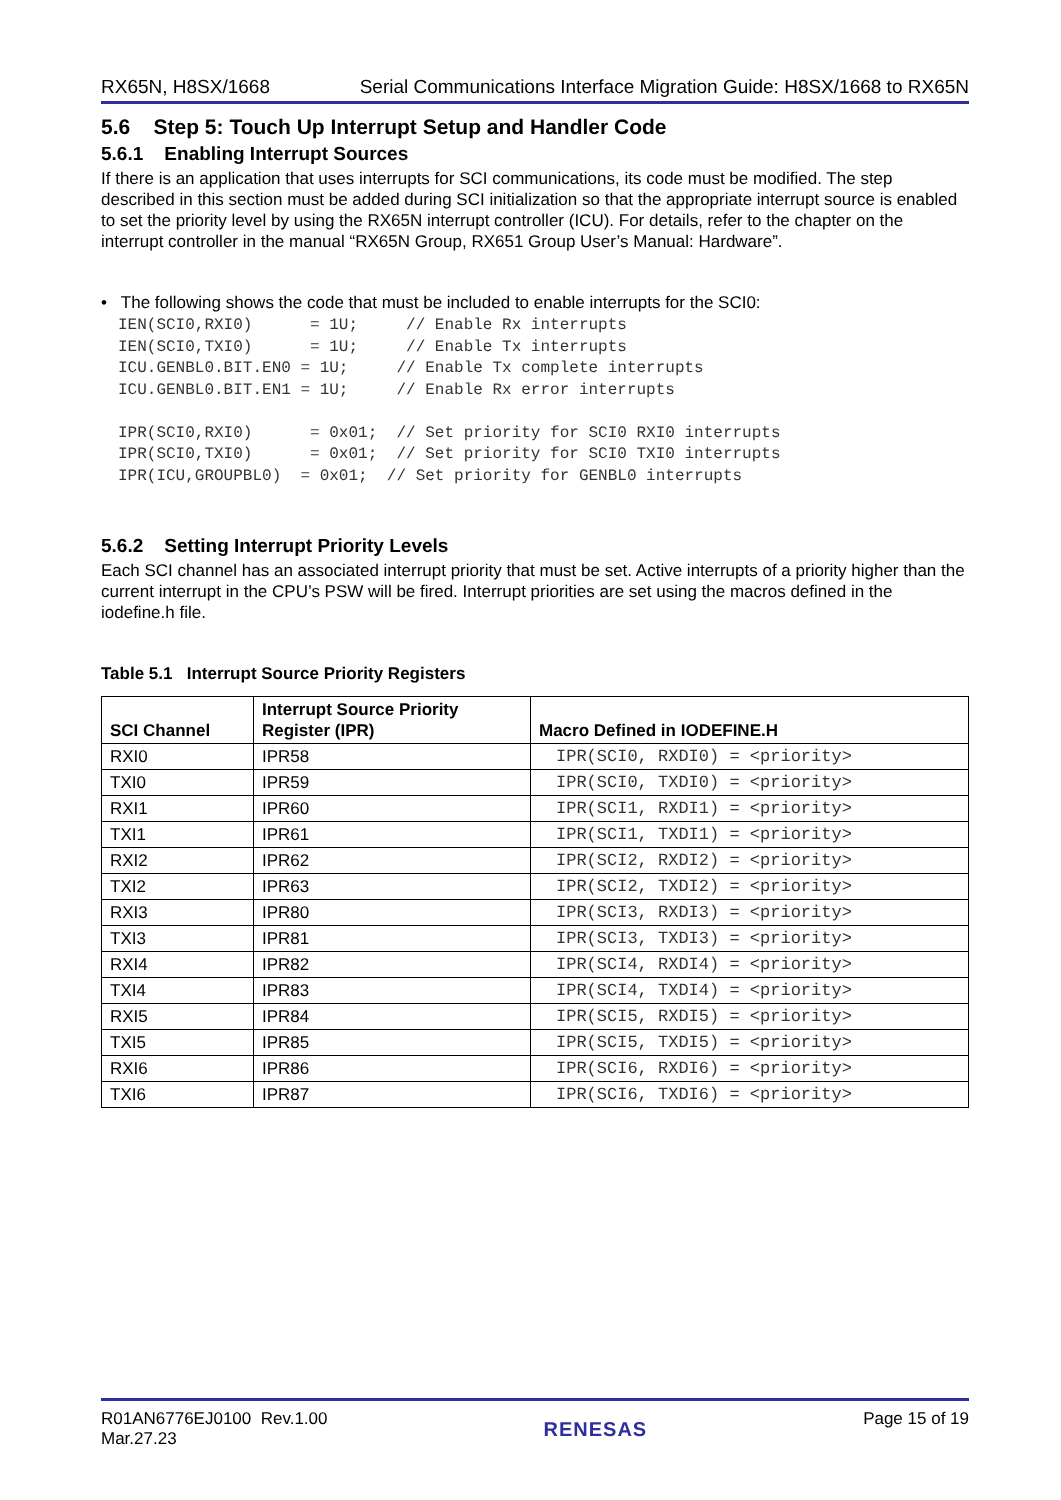RX65N, H8SX/1668 Serial Communications Interface Migration Guide: H8SX/1668 to RX65N
5.6 Step 5: Touch Up Interrupt Setup and Handler Code
5.6.1 Enabling Interrupt Sources
If there is an application that uses interrupts for SCI communications, its code must be modified. The step described in this section must be added during SCI initialization so that the appropriate interrupt source is enabled to set the priority level by using the RX65N interrupt controller (ICU). For details, refer to the chapter on the interrupt controller in the manual “RX65N Group, RX651 Group User’s Manual: Hardware”.
• The following shows the code that must be included to enable interrupts for the SCI0:
IEN(SCI0,RXI0)      = 1U;     // Enable Rx interrupts
IEN(SCI0,TXI0)      = 1U;     // Enable Tx interrupts
ICU.GENBL0.BIT.EN0 = 1U;     // Enable Tx complete interrupts
ICU.GENBL0.BIT.EN1 = 1U;     // Enable Rx error interrupts

IPR(SCI0,RXI0)      = 0x01;  // Set priority for SCI0 RXI0 interrupts
IPR(SCI0,TXI0)      = 0x01;  // Set priority for SCI0 TXI0 interrupts
IPR(ICU,GROUPBL0)  = 0x01;  // Set priority for GENBL0 interrupts
5.6.2 Setting Interrupt Priority Levels
Each SCI channel has an associated interrupt priority that must be set. Active interrupts of a priority higher than the current interrupt in the CPU’s PSW will be fired. Interrupt priorities are set using the macros defined in the iodefine.h file.
Table 5.1 Interrupt Source Priority Registers
| SCI Channel | Interrupt Source Priority Register (IPR) | Macro Defined in IODEFINE.H |
| --- | --- | --- |
| RXI0 | IPR58 | IPR(SCI0, RXDI0) = <priority> |
| TXI0 | IPR59 | IPR(SCI0, TXDI0) = <priority> |
| RXI1 | IPR60 | IPR(SCI1, RXDI1) = <priority> |
| TXI1 | IPR61 | IPR(SCI1, TXDI1) = <priority> |
| RXI2 | IPR62 | IPR(SCI2, RXDI2) = <priority> |
| TXI2 | IPR63 | IPR(SCI2, TXDI2) = <priority> |
| RXI3 | IPR80 | IPR(SCI3, RXDI3) = <priority> |
| TXI3 | IPR81 | IPR(SCI3, TXDI3) = <priority> |
| RXI4 | IPR82 | IPR(SCI4, RXDI4) = <priority> |
| TXI4 | IPR83 | IPR(SCI4, TXDI4) = <priority> |
| RXI5 | IPR84 | IPR(SCI5, RXDI5) = <priority> |
| TXI5 | IPR85 | IPR(SCI5, TXDI5) = <priority> |
| RXI6 | IPR86 | IPR(SCI6, RXDI6) = <priority> |
| TXI6 | IPR87 | IPR(SCI6, TXDI6) = <priority> |
R01AN6776EJ0100 Rev.1.00
Mar.27.23
RENESAS
Page 15 of 19